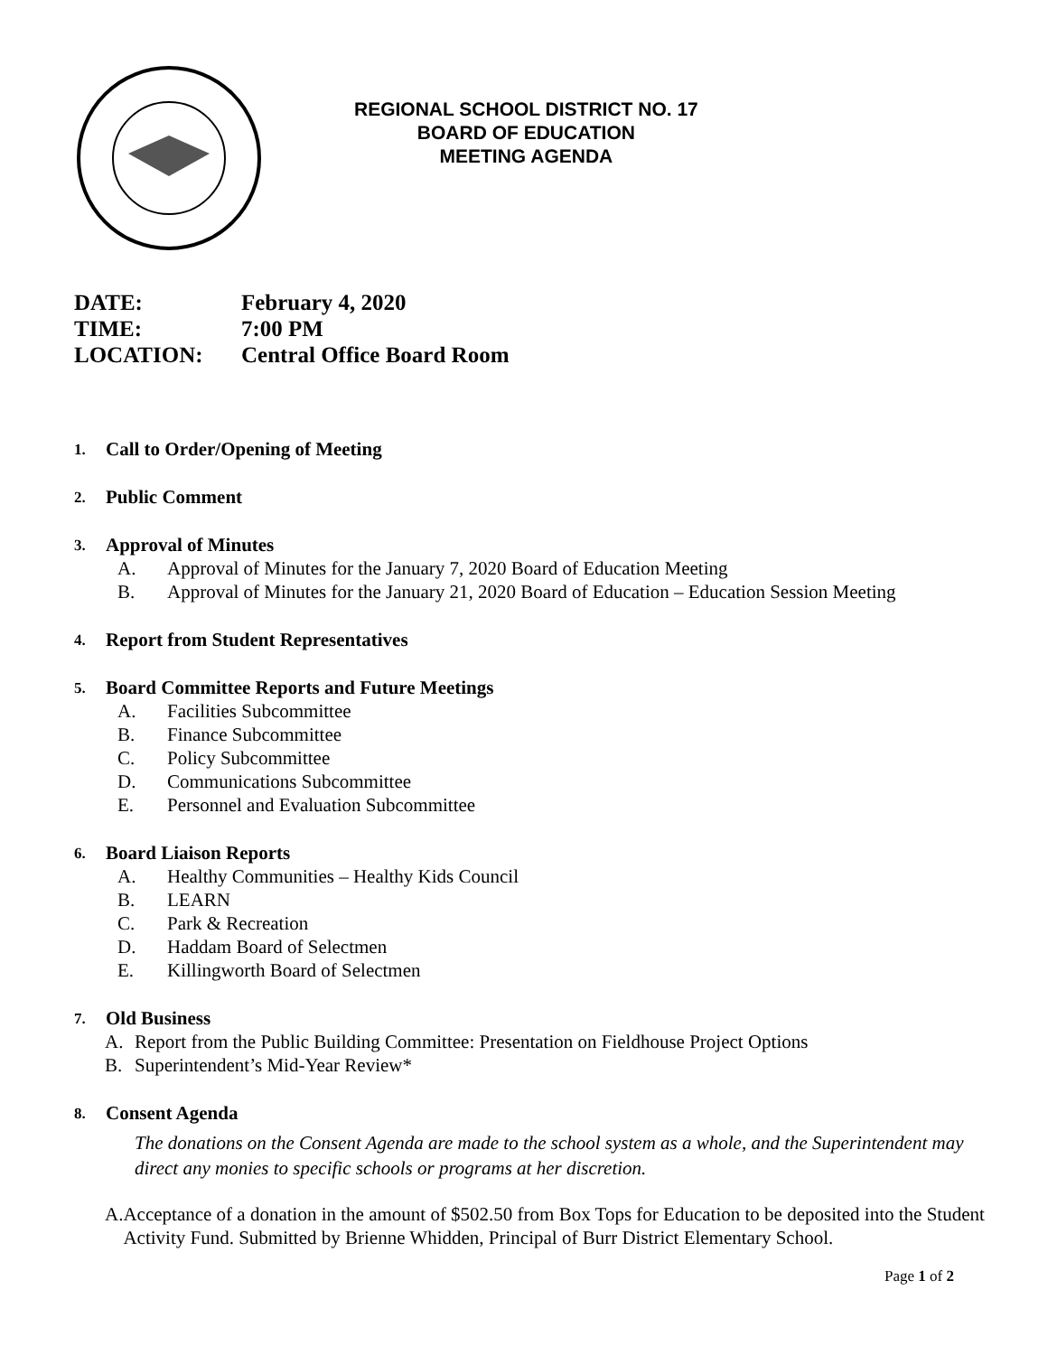REGIONAL SCHOOL DISTRICT NO. 17
BOARD OF EDUCATION
MEETING AGENDA
DATE: February 4, 2020
TIME: 7:00 PM
LOCATION: Central Office Board Room
1. Call to Order/Opening of Meeting
2. Public Comment
3. Approval of Minutes
A. Approval of Minutes for the January 7, 2020 Board of Education Meeting
B. Approval of Minutes for the January 21, 2020 Board of Education – Education Session Meeting
4. Report from Student Representatives
5. Board Committee Reports and Future Meetings
A. Facilities Subcommittee
B. Finance Subcommittee
C. Policy Subcommittee
D. Communications Subcommittee
E. Personnel and Evaluation Subcommittee
6. Board Liaison Reports
A. Healthy Communities – Healthy Kids Council
B. LEARN
C. Park & Recreation
D. Haddam Board of Selectmen
E. Killingworth Board of Selectmen
7. Old Business
A. Report from the Public Building Committee: Presentation on Fieldhouse Project Options
B. Superintendent’s Mid-Year Review*
8. Consent Agenda
The donations on the Consent Agenda are made to the school system as a whole, and the Superintendent may direct any monies to specific schools or programs at her discretion.
A. Acceptance of a donation in the amount of $502.50 from Box Tops for Education to be deposited into the Student Activity Fund. Submitted by Brienne Whidden, Principal of Burr District Elementary School.
Page 1 of 2